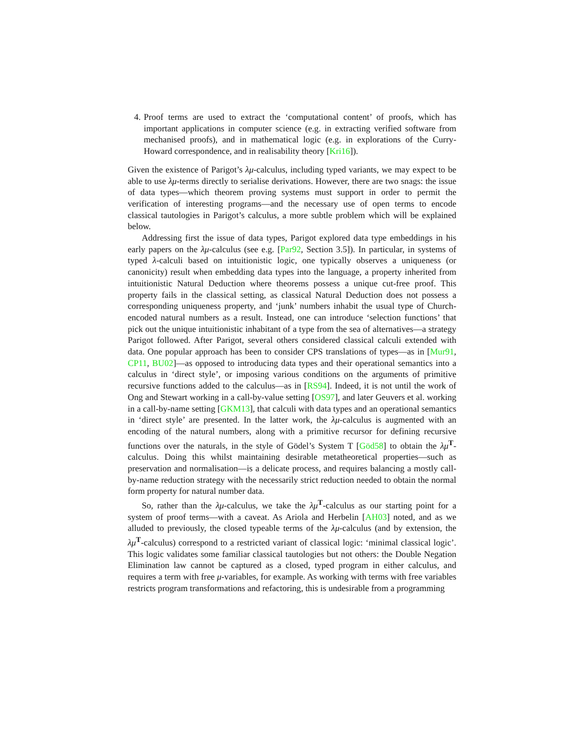4. Proof terms are used to extract the ‘computational content’ of proofs, which has important applications in computer science (e.g. in extracting verified software from mechanised proofs), and in mathematical logic (e.g. in explorations of the Curry-Howard correspondence, and in realisability theory [Kri16]).
Given the existence of Parigot’s λμ-calculus, including typed variants, we may expect to be able to use λμ-terms directly to serialise derivations. However, there are two snags: the issue of data types—which theorem proving systems must support in order to permit the verification of interesting programs—and the necessary use of open terms to encode classical tautologies in Parigot’s calculus, a more subtle problem which will be explained below.
Addressing first the issue of data types, Parigot explored data type embeddings in his early papers on the λμ-calculus (see e.g. [Par92, Section 3.5]). In particular, in systems of typed λ-calculi based on intuitionistic logic, one typically observes a uniqueness (or canonicity) result when embedding data types into the language, a property inherited from intuitionistic Natural Deduction where theorems possess a unique cut-free proof. This property fails in the classical setting, as classical Natural Deduction does not possess a corresponding uniqueness property, and ‘junk’ numbers inhabit the usual type of Church-encoded natural numbers as a result. Instead, one can introduce ‘selection functions’ that pick out the unique intuitionistic inhabitant of a type from the sea of alternatives—a strategy Parigot followed. After Parigot, several others considered classical calculi extended with data. One popular approach has been to consider CPS translations of types—as in [Mur91, CP11, BU02]—as opposed to introducing data types and their operational semantics into a calculus in ‘direct style’, or imposing various conditions on the arguments of primitive recursive functions added to the calculus—as in [RS94]. Indeed, it is not until the work of Ong and Stewart working in a call-by-value setting [OS97], and later Geuvers et al. working in a call-by-name setting [GKM13], that calculi with data types and an operational semantics in ‘direct style’ are presented. In the latter work, the λμ-calculus is augmented with an encoding of the natural numbers, along with a primitive recursor for defining recursive functions over the naturals, in the style of Gödel’s System T [Göd58] to obtain the λμ<sup>T</sup>-calculus. Doing this whilst maintaining desirable metatheoretical properties—such as preservation and normalisation—is a delicate process, and requires balancing a mostly call-by-name reduction strategy with the necessarily strict reduction needed to obtain the normal form property for natural number data.
So, rather than the λμ-calculus, we take the λμ<sup>T</sup>-calculus as our starting point for a system of proof terms—with a caveat. As Ariola and Herbelin [AH03] noted, and as we alluded to previously, the closed typeable terms of the λμ-calculus (and by extension, the λμ<sup>T</sup>-calculus) correspond to a restricted variant of classical logic: ‘minimal classical logic’. This logic validates some familiar classical tautologies but not others: the Double Negation Elimination law cannot be captured as a closed, typed program in either calculus, and requires a term with free μ-variables, for example. As working with terms with free variables restricts program transformations and refactoring, this is undesirable from a programming